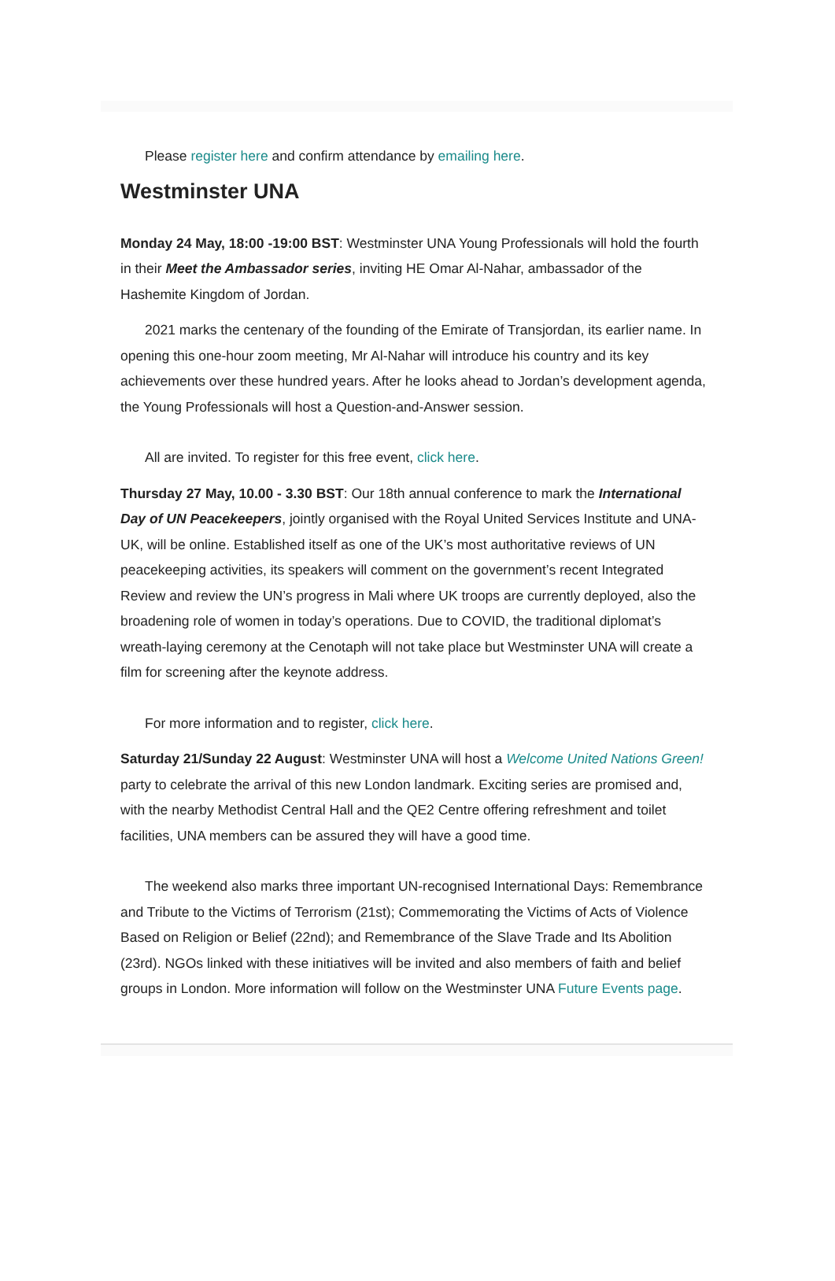Please register here and confirm attendance by emailing here.
Westminster UNA
Monday 24 May, 18:00 -19:00 BST: Westminster UNA Young Professionals will hold the fourth in their Meet the Ambassador series, inviting HE Omar Al-Nahar, ambassador of the Hashemite Kingdom of Jordan.
2021 marks the centenary of the founding of the Emirate of Transjordan, its earlier name. In opening this one-hour zoom meeting, Mr Al-Nahar will introduce his country and its key achievements over these hundred years. After he looks ahead to Jordan’s development agenda, the Young Professionals will host a Question-and-Answer session.
All are invited. To register for this free event, click here.
Thursday 27 May, 10.00 - 3.30 BST: Our 18th annual conference to mark the International Day of UN Peacekeepers, jointly organised with the Royal United Services Institute and UNA-UK, will be online. Established itself as one of the UK’s most authoritative reviews of UN peacekeeping activities, its speakers will comment on the government’s recent Integrated Review and review the UN’s progress in Mali where UK troops are currently deployed, also the broadening role of women in today’s operations. Due to COVID, the traditional diplomat’s wreath-laying ceremony at the Cenotaph will not take place but Westminster UNA will create a film for screening after the keynote address.
For more information and to register, click here.
Saturday 21/Sunday 22 August: Westminster UNA will host a Welcome United Nations Green! party to celebrate the arrival of this new London landmark. Exciting series are promised and, with the nearby Methodist Central Hall and the QE2 Centre offering refreshment and toilet facilities, UNA members can be assured they will have a good time.
The weekend also marks three important UN-recognised International Days: Remembrance and Tribute to the Victims of Terrorism (21st); Commemorating the Victims of Acts of Violence Based on Religion or Belief (22nd); and Remembrance of the Slave Trade and Its Abolition (23rd). NGOs linked with these initiatives will be invited and also members of faith and belief groups in London. More information will follow on the Westminster UNA Future Events page.